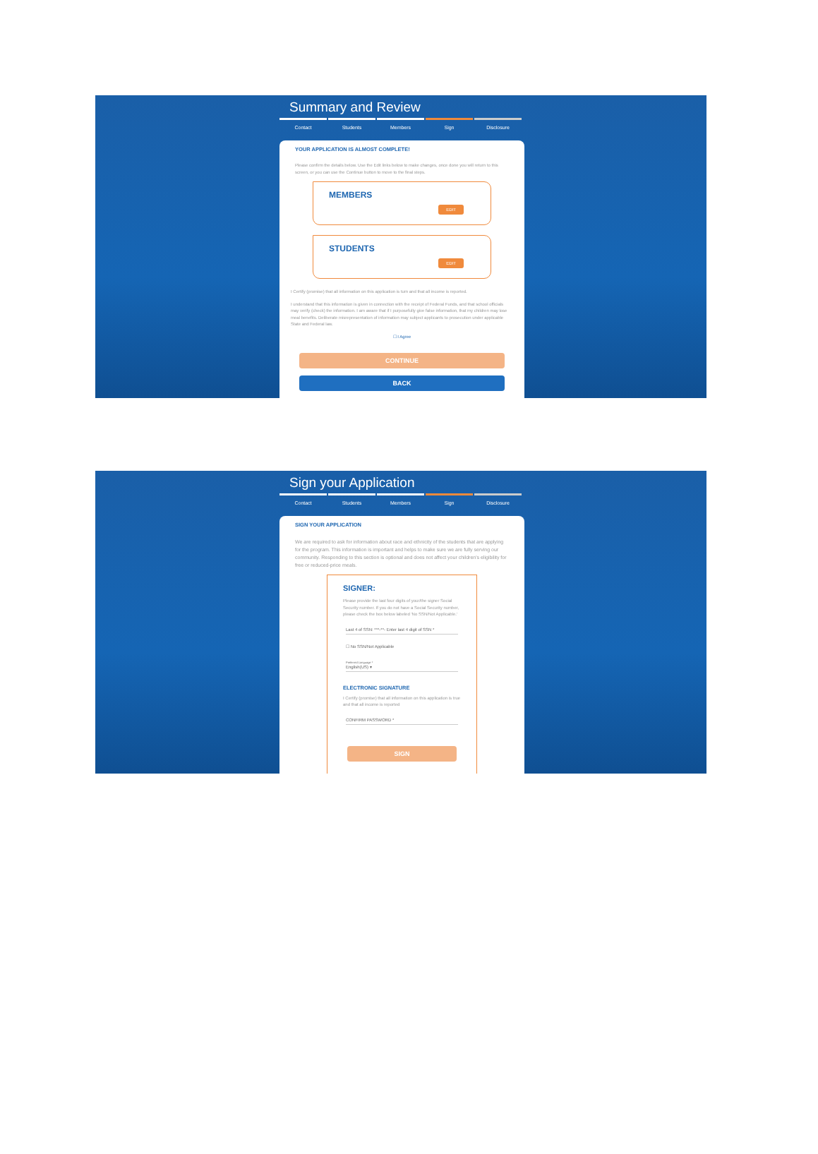Summary and Review
Contact Students Members Sign Disclosure
YOUR APPLICATION IS ALMOST COMPLETE!
Please confirm the details below. Use the Edit links below to make changes, once done you will return to this screen, or you can use the Continue button to move to the final steps.
MEMBERS
EDIT
STUDENTS
EDIT
I Certify (promise) that all information on this application is turn and that all income is reported.
I understand that this information is given in connection with the receipt of Federal Funds, and that school officials may verify (check) the information. I am aware that if I purposefully give false information, that my children may lose meal benefits. Deliberate misrepresentation of information may subject applicants to prosecution under applicable State and Federal law.
☐ I Agree
CONTINUE
BACK
Sign your Application
Contact Students Members Sign Disclosure
SIGN YOUR APPLICATION
We are required to ask for information about race and ethnicity of the students that are applying for the program. This information is important and helps to make sure we are fully serving our community. Responding to this section is optional and does not affect your children's eligibility for free or reduced-price meals.
SIGNER:
Please provide the last four digits of your/the signer Social Security number. If you do not have a Social Security number, please check the box below labeled 'No SSN/Not Applicable.'
Last 4 of SSN: ***-**- Enter last 4 digit of SSN *
☐ No SSN/Not Applicable
Preferred Language *
English(US) ▾
ELECTRONIC SIGNATURE
I Certify (promise) that all information on this application is true and that all income is reported
CONFIRM PASSWORD *
SIGN